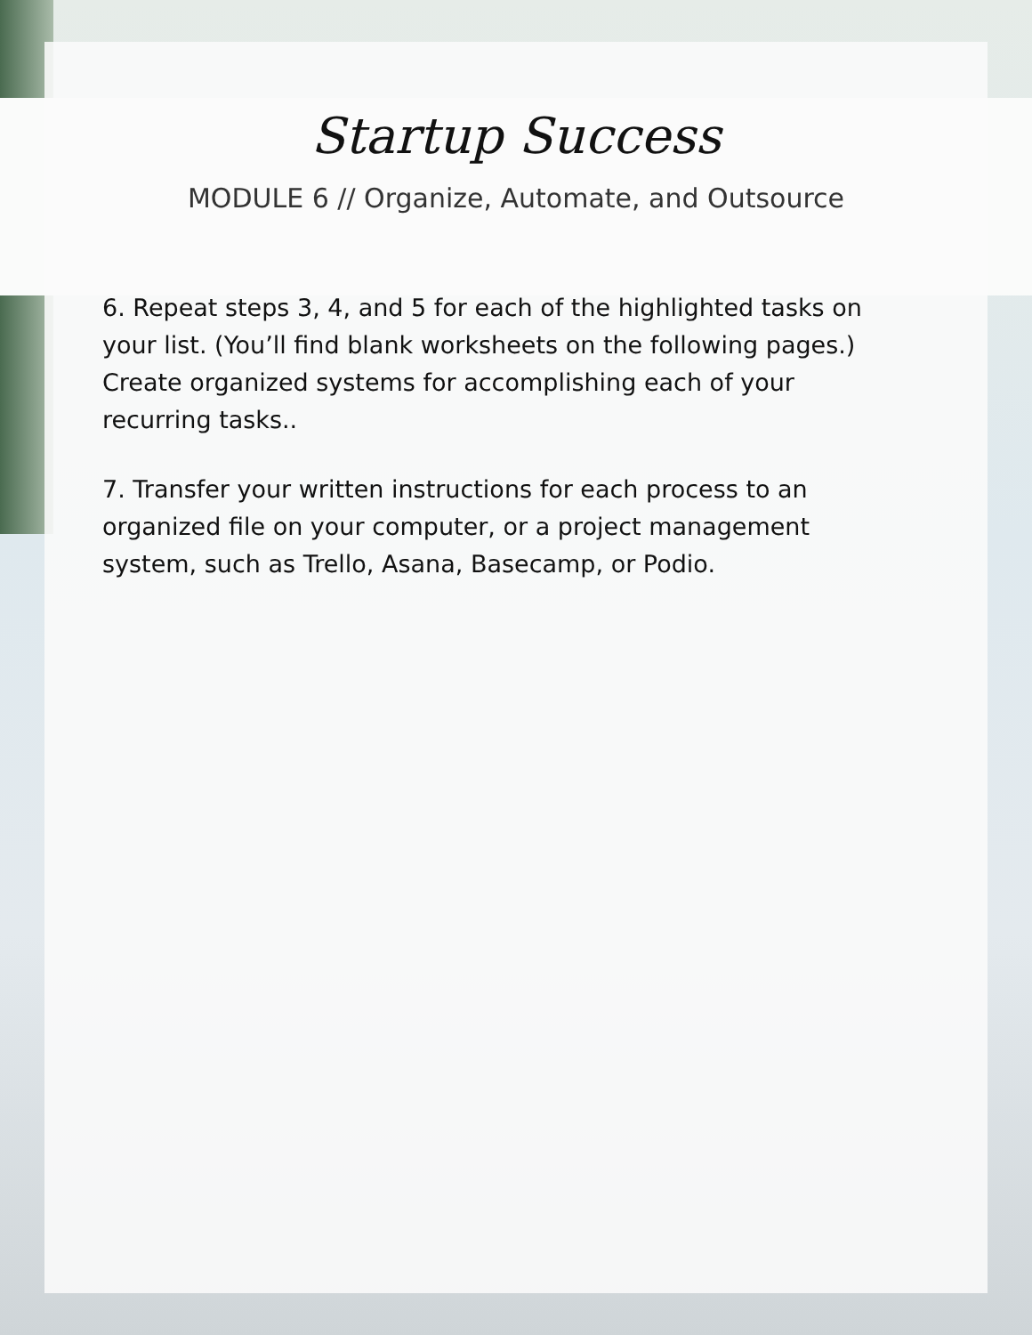Startup Success
MODULE 6 // Organize, Automate, and Outsource
6. Repeat steps 3, 4, and 5 for each of the highlighted tasks on your list. (You’ll find blank worksheets on the following pages.) Create organized systems for accomplishing each of your recurring tasks..
7. Transfer your written instructions for each process to an organized file on your computer, or a project management system, such as Trello, Asana, Basecamp, or Podio.